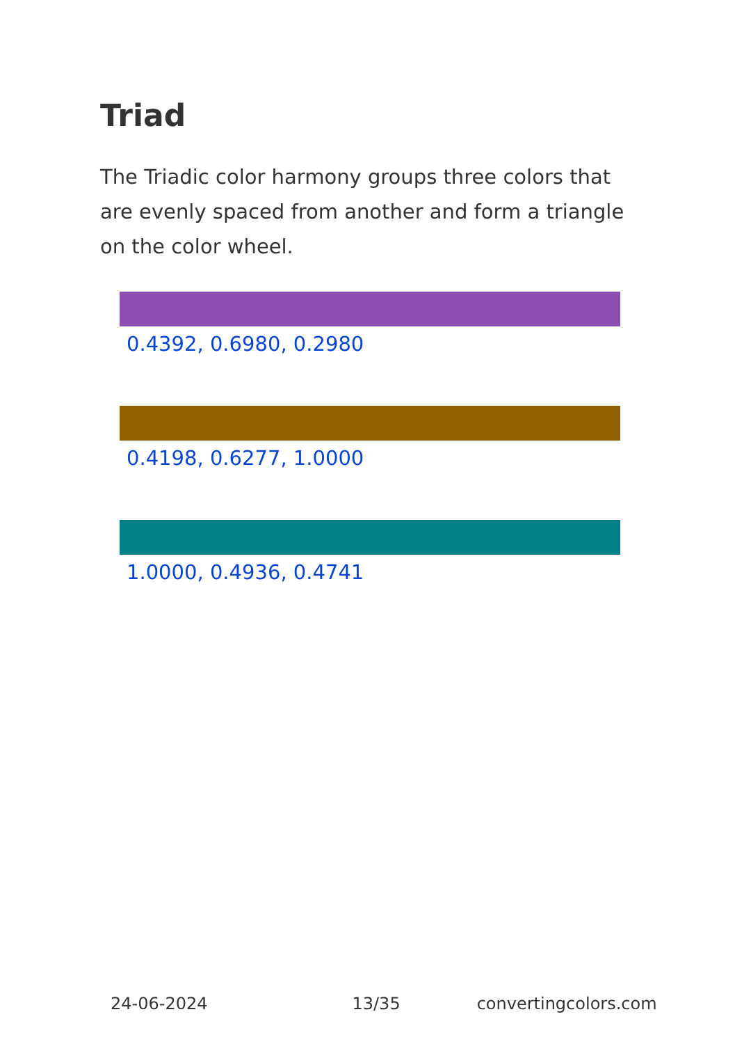Triad
The Triadic color harmony groups three colors that are evenly spaced from another and form a triangle on the color wheel.
0.4392, 0.6980, 0.2980
0.4198, 0.6277, 1.0000
1.0000, 0.4936, 0.4741
24-06-2024 13/35 convertingcolors.com